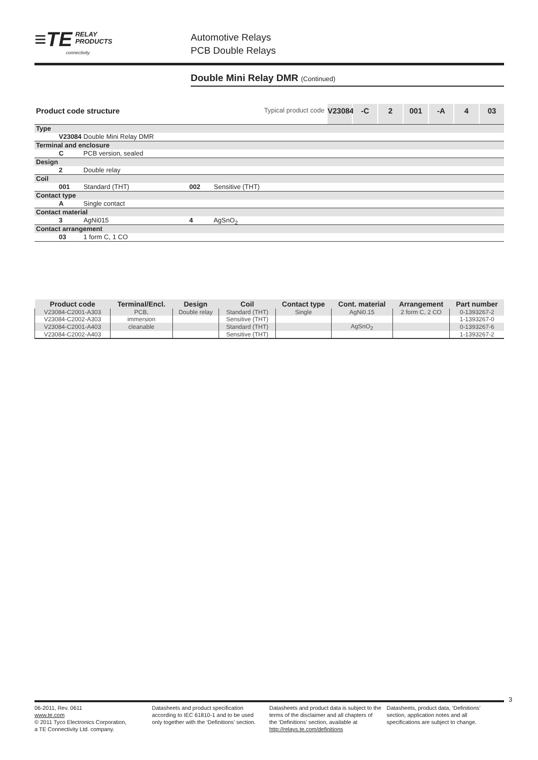≡TE RELAY
PRODUCTS
connectivity
Automotive Relays
PCB Double Relays
Double Mini Relay DMR (Continued)
Product code structure Typical product code V23084 -C 2 001 -A 4 03
Type
V23084 Double Mini Relay DMR
Terminal and enclosure
C PCB version, sealed
Design
2 Double relay
Coil
001 Standard (THT) 002 Sensitive (THT)
Contact type
A Single contact
Contact material
3 AgNi015 4 AgSnO<sub>2</sub>
Contact arrangement
03 1 form C, 1 CO
| Product code | Terminal/Encl. | Design | Coil | Contact type | Cont. material | Arrangement | Part number |
| --- | --- | --- | --- | --- | --- | --- | --- |
| V23084-C2001-A303 | PCB, | Double relay | Standard (THT) | Single | AgNi0.15 | 2 form C, 2 CO | 0-1393267-2 |
| V23084-C2002-A303 | immersion | | Sensitive (THT) | | | | 1-1393267-0 |
| V23084-C2001-A403 | cleanable | | Standard (THT) | | AgSnO<sub>2</sub> | | 0-1393267-6 |
| V23084-C2002-A403 | | | Sensitive (THT) | | | | 1-1393267-2 |
3
06-2011, Rev. 0611
www.te.com
© 2011 Tyco Electronics Corporation,
a TE Connectivity Ltd. company.
Datasheets and product specification according to IEC 61810-1 and to be used only together with the ‘Definitions’ section.
Datasheets and product data is subject to the terms of the disclaimer and all chapters of the ‘Definitions’ section, available at http://relays.te.com/definitions
Datasheets, product data, ‘Definitions’ section, application notes and all specifications are subject to change.